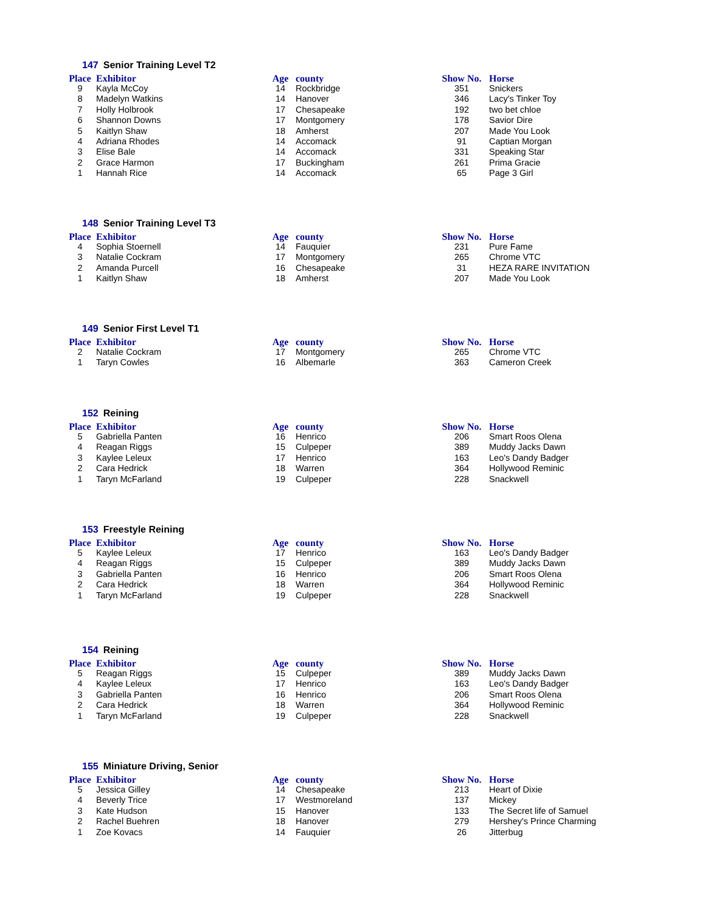147 Senior Training Level T2
| Place | Exhibitor | Age | county | Show No. | Horse |
| --- | --- | --- | --- | --- | --- |
| 9 | Kayla McCoy | 14 | Rockbridge | 351 | Snickers |
| 8 | Madelyn Watkins | 14 | Hanover | 346 | Lacy's Tinker Toy |
| 7 | Holly Holbrook | 17 | Chesapeake | 192 | two bet chloe |
| 6 | Shannon Downs | 17 | Montgomery | 178 | Savior Dire |
| 5 | Kaitlyn Shaw | 18 | Amherst | 207 | Made You Look |
| 4 | Adriana Rhodes | 14 | Accomack | 91 | Captian Morgan |
| 3 | Elise Bale | 14 | Accomack | 331 | Speaking Star |
| 2 | Grace Harmon | 17 | Buckingham | 261 | Prima Gracie |
| 1 | Hannah Rice | 14 | Accomack | 65 | Page 3 Girl |
148 Senior Training Level T3
| Place | Exhibitor | Age | county | Show No. | Horse |
| --- | --- | --- | --- | --- | --- |
| 4 | Sophia Stoernell | 14 | Fauquier | 231 | Pure Fame |
| 3 | Natalie Cockram | 17 | Montgomery | 265 | Chrome VTC |
| 2 | Amanda Purcell | 16 | Chesapeake | 31 | HEZA RARE INVITATION |
| 1 | Kaitlyn Shaw | 18 | Amherst | 207 | Made You Look |
149 Senior First Level T1
| Place | Exhibitor | Age | county | Show No. | Horse |
| --- | --- | --- | --- | --- | --- |
| 2 | Natalie Cockram | 17 | Montgomery | 265 | Chrome VTC |
| 1 | Taryn Cowles | 16 | Albemarle | 363 | Cameron Creek |
152 Reining
| Place | Exhibitor | Age | county | Show No. | Horse |
| --- | --- | --- | --- | --- | --- |
| 5 | Gabriella Panten | 16 | Henrico | 206 | Smart Roos Olena |
| 4 | Reagan Riggs | 15 | Culpeper | 389 | Muddy Jacks Dawn |
| 3 | Kaylee Leleux | 17 | Henrico | 163 | Leo's Dandy Badger |
| 2 | Cara Hedrick | 18 | Warren | 364 | Hollywood Reminic |
| 1 | Taryn McFarland | 19 | Culpeper | 228 | Snackwell |
153 Freestyle Reining
| Place | Exhibitor | Age | county | Show No. | Horse |
| --- | --- | --- | --- | --- | --- |
| 5 | Kaylee Leleux | 17 | Henrico | 163 | Leo's Dandy Badger |
| 4 | Reagan Riggs | 15 | Culpeper | 389 | Muddy Jacks Dawn |
| 3 | Gabriella Panten | 16 | Henrico | 206 | Smart Roos Olena |
| 2 | Cara Hedrick | 18 | Warren | 364 | Hollywood Reminic |
| 1 | Taryn McFarland | 19 | Culpeper | 228 | Snackwell |
154 Reining
| Place | Exhibitor | Age | county | Show No. | Horse |
| --- | --- | --- | --- | --- | --- |
| 5 | Reagan Riggs | 15 | Culpeper | 389 | Muddy Jacks Dawn |
| 4 | Kaylee Leleux | 17 | Henrico | 163 | Leo's Dandy Badger |
| 3 | Gabriella Panten | 16 | Henrico | 206 | Smart Roos Olena |
| 2 | Cara Hedrick | 18 | Warren | 364 | Hollywood Reminic |
| 1 | Taryn McFarland | 19 | Culpeper | 228 | Snackwell |
155 Miniature Driving, Senior
| Place | Exhibitor | Age | county | Show No. | Horse |
| --- | --- | --- | --- | --- | --- |
| 5 | Jessica Gilley | 14 | Chesapeake | 213 | Heart of Dixie |
| 4 | Beverly Trice | 17 | Westmoreland | 137 | Mickey |
| 3 | Kate Hudson | 15 | Hanover | 133 | The Secret life of Samuel |
| 2 | Rachel Buehren | 18 | Hanover | 279 | Hershey's Prince Charming |
| 1 | Zoe Kovacs | 14 | Fauquier | 26 | Jitterbug |